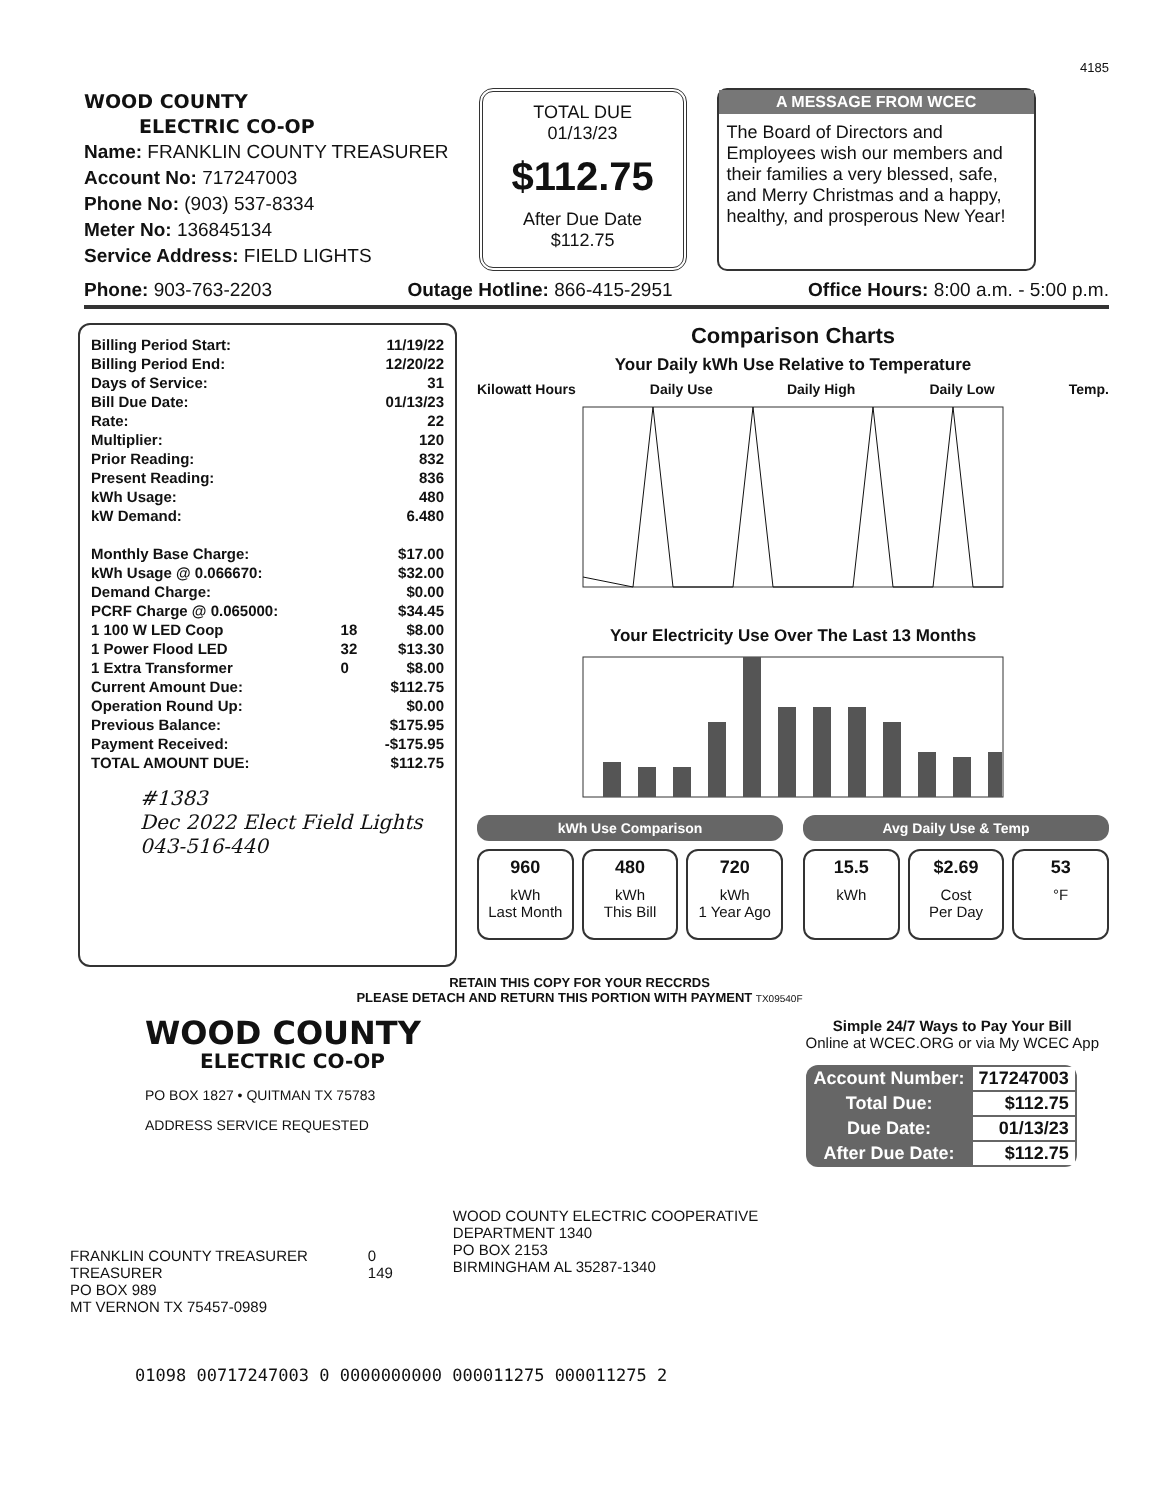4185
WOOD COUNTY
ELECTRIC CO-OP
Name: FRANKLIN COUNTY TREASURER
Account No: 717247003
Phone No: (903) 537-8334
Meter No: 136845134
Service Address: FIELD LIGHTS
TOTAL DUE
01/13/23
$112.75
After Due Date
$112.75
A MESSAGE FROM WCEC
The Board of Directors and Employees wish our members and their families a very blessed, safe, and Merry Christmas and a happy, healthy, and prosperous New Year!
Phone: 903-763-2203 Outage Hotline: 866-415-2951 Office Hours: 8:00 a.m. - 5:00 p.m.
| Billing Period Start: | | 11/19/22 |
| Billing Period End: | | 12/20/22 |
| Days of Service: | | 31 |
| Bill Due Date: | | 01/13/23 |
| Rate: | | 22 |
| Multiplier: | | 120 |
| Prior Reading: | | 832 |
| Present Reading: | | 836 |
| kWh Usage: | | 480 |
| kW Demand: | | 6.480 |
| Monthly Base Charge: | | $17.00 |
| kWh Usage @ 0.066670: | | $32.00 |
| Demand Charge: | | $0.00 |
| PCRF Charge @ 0.065000: | | $34.45 |
| 1 100 W LED Coop | 18 | $8.00 |
| 1 Power Flood LED | 32 | $13.30 |
| 1 Extra Transformer | 0 | $8.00 |
| Current Amount Due: | | $112.75 |
| Operation Round Up: | | $0.00 |
| Previous Balance: | | $175.95 |
| Payment Received: | | -$175.95 |
| TOTAL AMOUNT DUE: | | $112.75 |
#1383
Dec 2022 Elect Field Lights
043-516-440
Comparison Charts
Your Daily kWh Use Relative to Temperature
Kilowatt Hours Daily Use Daily High Daily Low Temp.
Your Electricity Use Over The Last 13 Months
kWh Use Comparison
960
kWh
Last Month
480
kWh
This Bill
720
kWh
1 Year Ago
Avg Daily Use & Temp
15.5
kWh
$2.69
Cost
Per Day
53
°F
RETAIN THIS COPY FOR YOUR RECCRDS
PLEASE DETACH AND RETURN THIS PORTION WITH PAYMENT TX09540F
WOOD COUNTY
ELECTRIC CO-OP
PO BOX 1827 • QUITMAN TX 75783
ADDRESS SERVICE REQUESTED
Simple 24/7 Ways to Pay Your Bill
Online at WCEC.ORG or via My WCEC App
| Account Number: | 717247003 |
| Total Due: | $112.75 |
| Due Date: | 01/13/23 |
| After Due Date: | $112.75 |
FRANKLIN COUNTY TREASURER
TREASURER
PO BOX 989
MT VERNON TX 75457-0989
0
149
WOOD COUNTY ELECTRIC COOPERATIVE
DEPARTMENT 1340
PO BOX 2153
BIRMINGHAM AL 35287-1340
01098 00717247003 0 0000000000 000011275 000011275 2